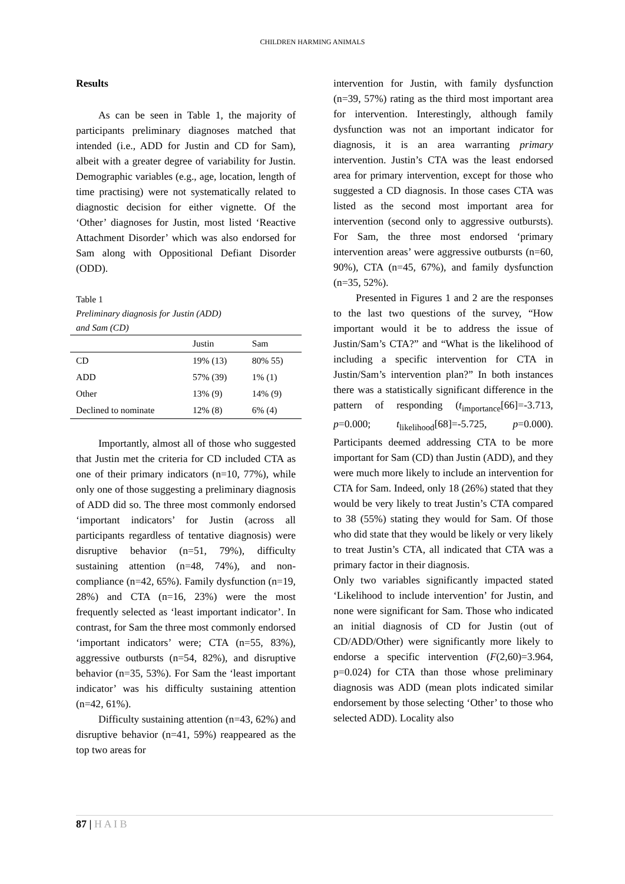CHILDREN HARMING ANIMALS
Results
As can be seen in Table 1, the majority of participants preliminary diagnoses matched that intended (i.e., ADD for Justin and CD for Sam), albeit with a greater degree of variability for Justin. Demographic variables (e.g., age, location, length of time practising) were not systematically related to diagnostic decision for either vignette. Of the ‘Other’ diagnoses for Justin, most listed ‘Reactive Attachment Disorder’ which was also endorsed for Sam along with Oppositional Defiant Disorder (ODD).
Table 1
Preliminary diagnosis for Justin (ADD)
and Sam (CD)
| | Justin | Sam |
| --- | --- | --- |
| CD | 19% (13) | 80% 55) |
| ADD | 57% (39) | 1% (1) |
| Other | 13% (9) | 14% (9) |
| Declined to nominate | 12% (8) | 6% (4) |
Importantly, almost all of those who suggested that Justin met the criteria for CD included CTA as one of their primary indicators (n=10, 77%), while only one of those suggesting a preliminary diagnosis of ADD did so. The three most commonly endorsed ‘important indicators’ for Justin (across all participants regardless of tentative diagnosis) were disruptive behavior (n=51, 79%), difficulty sustaining attention (n=48, 74%), and non-compliance (n=42, 65%). Family dysfunction (n=19, 28%) and CTA (n=16, 23%) were the most frequently selected as ‘least important indicator’. In contrast, for Sam the three most commonly endorsed ‘important indicators’ were; CTA (n=55, 83%), aggressive outbursts (n=54, 82%), and disruptive behavior (n=35, 53%). For Sam the ‘least important indicator’ was his difficulty sustaining attention (n=42, 61%).
Difficulty sustaining attention (n=43, 62%) and disruptive behavior (n=41, 59%) reappeared as the top two areas for
intervention for Justin, with family dysfunction (n=39, 57%) rating as the third most important area for intervention. Interestingly, although family dysfunction was not an important indicator for diagnosis, it is an area warranting primary intervention. Justin’s CTA was the least endorsed area for primary intervention, except for those who suggested a CD diagnosis. In those cases CTA was listed as the second most important area for intervention (second only to aggressive outbursts). For Sam, the three most endorsed ‘primary intervention areas’ were aggressive outbursts (n=60, 90%), CTA (n=45, 67%), and family dysfunction (n=35, 52%).
Presented in Figures 1 and 2 are the responses to the last two questions of the survey, “How important would it be to address the issue of Justin/Sam’s CTA?” and “What is the likelihood of including a specific intervention for CTA in Justin/Sam’s intervention plan?” In both instances there was a statistically significant difference in the pattern of responding (t<sub>importance</sub>[66]=-3.713, p=0.000; t<sub>likelihood</sub>[68]=-5.725, p=0.000). Participants deemed addressing CTA to be more important for Sam (CD) than Justin (ADD), and they were much more likely to include an intervention for CTA for Sam. Indeed, only 18 (26%) stated that they would be very likely to treat Justin’s CTA compared to 38 (55%) stating they would for Sam. Of those who did state that they would be likely or very likely to treat Justin’s CTA, all indicated that CTA was a primary factor in their diagnosis.
Only two variables significantly impacted stated ‘Likelihood to include intervention’ for Justin, and none were significant for Sam. Those who indicated an initial diagnosis of CD for Justin (out of CD/ADD/Other) were significantly more likely to endorse a specific intervention (F(2,60)=3.964, p=0.024) for CTA than those whose preliminary diagnosis was ADD (mean plots indicated similar endorsement by those selecting ‘Other’ to those who selected ADD). Locality also
87 | H A I B